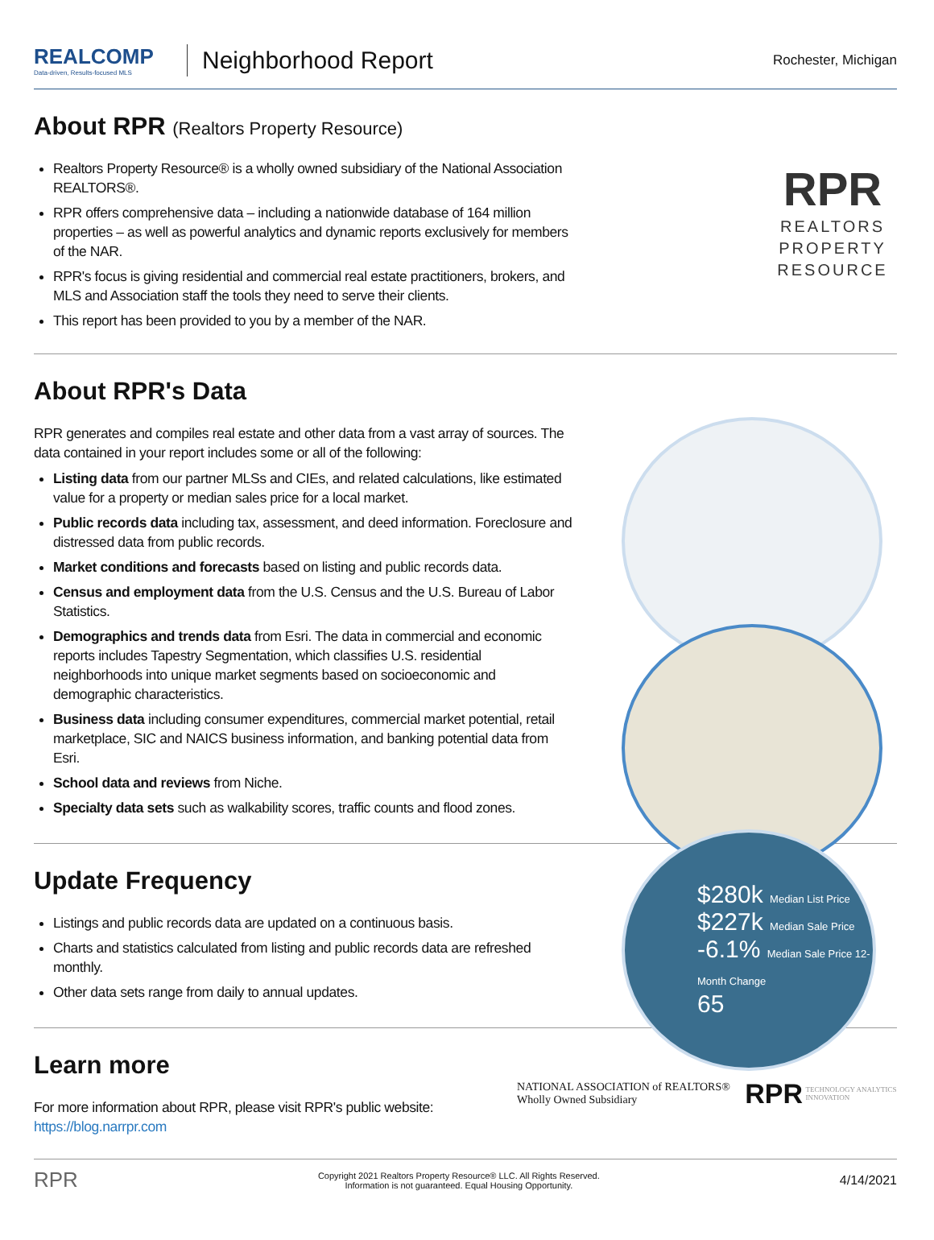$280k Median List Price
$227k Median Sale Price
-6.1% Median Sale Price 12-Month Change
65
REALCOMP
Data-driven, Results-focused MLS
Neighborhood Report
Rochester, Michigan
About RPR (Realtors Property Resource)
Realtors Property Resource® is a wholly owned subsidiary of the National Association REALTORS®.
RPR offers comprehensive data – including a nationwide database of 164 million properties – as well as powerful analytics and dynamic reports exclusively for members of the NAR.
RPR's focus is giving residential and commercial real estate practitioners, brokers, and MLS and Association staff the tools they need to serve their clients.
This report has been provided to you by a member of the NAR.
RPR
REALTORS
PROPERTY
RESOURCE
About RPR's Data
RPR generates and compiles real estate and other data from a vast array of sources. The data contained in your report includes some or all of the following:
Listing data from our partner MLSs and CIEs, and related calculations, like estimated value for a property or median sales price for a local market.
Public records data including tax, assessment, and deed information. Foreclosure and distressed data from public records.
Market conditions and forecasts based on listing and public records data.
Census and employment data from the U.S. Census and the U.S. Bureau of Labor Statistics.
Demographics and trends data from Esri. The data in commercial and economic reports includes Tapestry Segmentation, which classifies U.S. residential neighborhoods into unique market segments based on socioeconomic and demographic characteristics.
Business data including consumer expenditures, commercial market potential, retail marketplace, SIC and NAICS business information, and banking potential data from Esri.
School data and reviews from Niche.
Specialty data sets such as walkability scores, traffic counts and flood zones.
Update Frequency
Listings and public records data are updated on a continuous basis.
Charts and statistics calculated from listing and public records data are refreshed monthly.
Other data sets range from daily to annual updates.
Learn more
For more information about RPR, please visit RPR's public website: https://blog.narrpr.com
NATIONAL ASSOCIATION of REALTORS® Wholly Owned Subsidiary RPR TECHNOLOGY ANALYTICS INNOVATION
RPR Copyright 2021 Realtors Property Resource® LLC. All Rights Reserved.
Information is not guaranteed. Equal Housing Opportunity. 4/14/2021